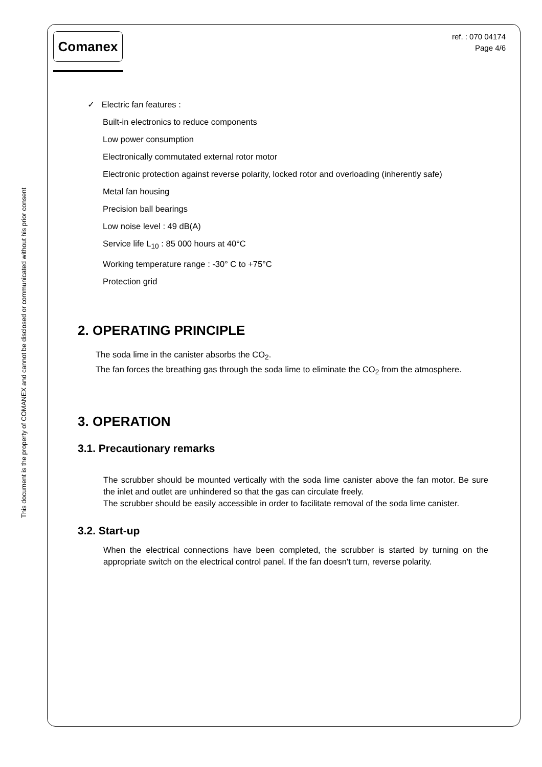This document is the property of COMANEX and cannot be disclosed or communicated without his prior consent
Comanex
ref. : 070 04174
Page 4/6
✓ Electric fan features :
Built-in electronics to reduce components
Low power consumption
Electronically commutated external rotor motor
Electronic protection against reverse polarity, locked rotor and overloading (inherently safe)
Metal fan housing
Precision ball bearings
Low noise level : 49 dB(A)
Service life L<sub>10</sub> : 85 000 hours at 40°C
Working temperature range : -30° C to +75°C
Protection grid
2. OPERATING PRINCIPLE
The soda lime in the canister absorbs the CO<sub>2</sub>.
The fan forces the breathing gas through the soda lime to eliminate the CO<sub>2</sub> from the atmosphere.
3. OPERATION
3.1. Precautionary remarks
The scrubber should be mounted vertically with the soda lime canister above the fan motor. Be sure the inlet and outlet are unhindered so that the gas can circulate freely.
The scrubber should be easily accessible in order to facilitate removal of the soda lime canister.
3.2. Start-up
When the electrical connections have been completed, the scrubber is started by turning on the appropriate switch on the electrical control panel. If the fan doesn't turn, reverse polarity.